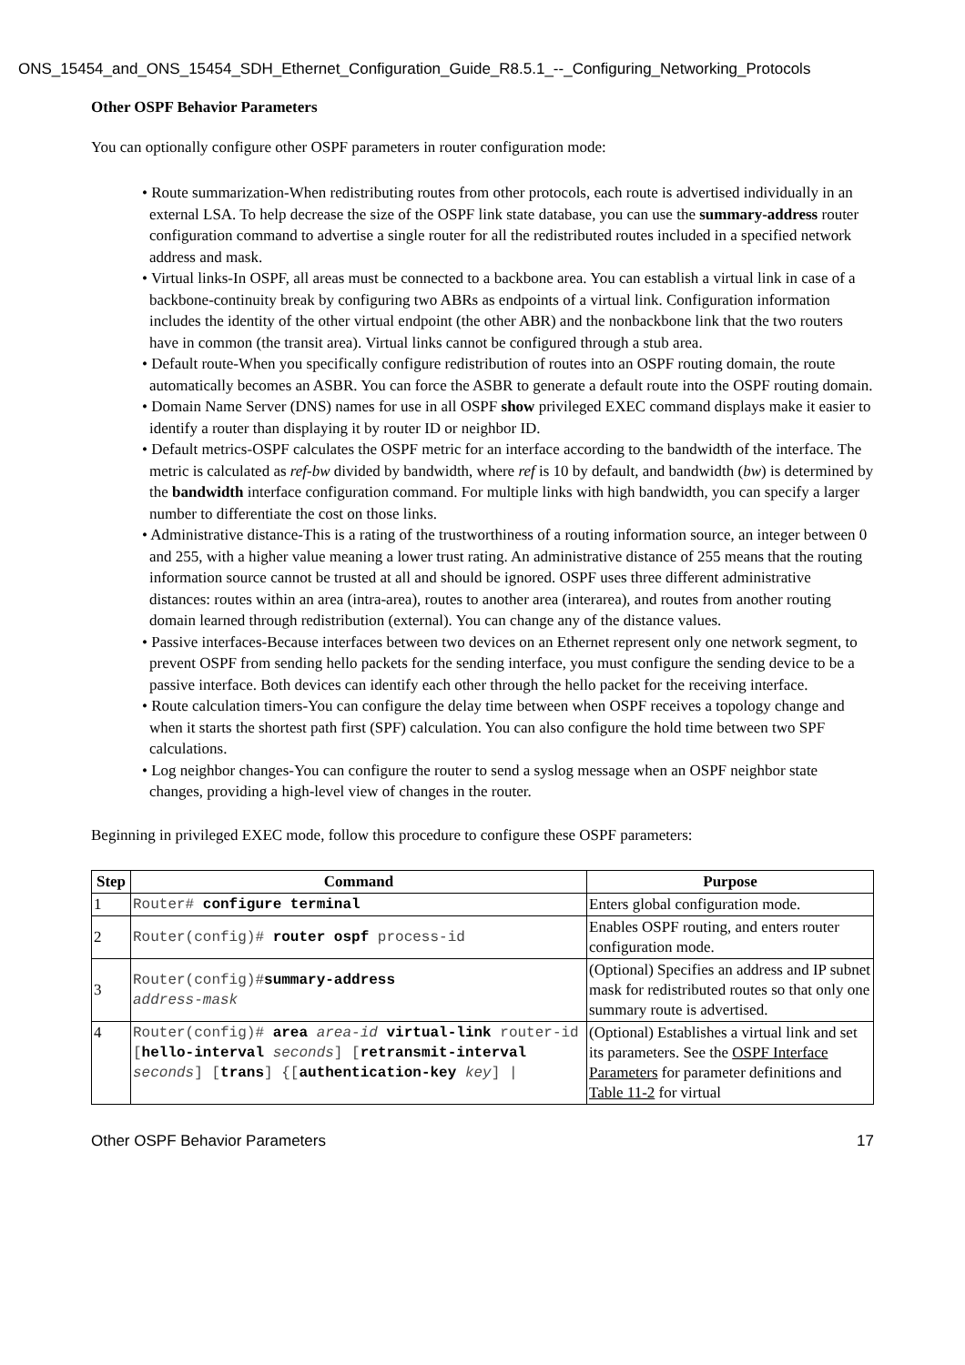ONS_15454_and_ONS_15454_SDH_Ethernet_Configuration_Guide_R8.5.1_--_Configuring_Networking_Protocols
Other OSPF Behavior Parameters
You can optionally configure other OSPF parameters in router configuration mode:
• Route summarization-When redistributing routes from other protocols, each route is advertised individually in an external LSA. To help decrease the size of the OSPF link state database, you can use the summary-address router configuration command to advertise a single router for all the redistributed routes included in a specified network address and mask.
• Virtual links-In OSPF, all areas must be connected to a backbone area. You can establish a virtual link in case of a backbone-continuity break by configuring two ABRs as endpoints of a virtual link. Configuration information includes the identity of the other virtual endpoint (the other ABR) and the nonbackbone link that the two routers have in common (the transit area). Virtual links cannot be configured through a stub area.
• Default route-When you specifically configure redistribution of routes into an OSPF routing domain, the route automatically becomes an ASBR. You can force the ASBR to generate a default route into the OSPF routing domain.
• Domain Name Server (DNS) names for use in all OSPF show privileged EXEC command displays make it easier to identify a router than displaying it by router ID or neighbor ID.
• Default metrics-OSPF calculates the OSPF metric for an interface according to the bandwidth of the interface. The metric is calculated as ref-bw divided by bandwidth, where ref is 10 by default, and bandwidth (bw) is determined by the bandwidth interface configuration command. For multiple links with high bandwidth, you can specify a larger number to differentiate the cost on those links.
• Administrative distance-This is a rating of the trustworthiness of a routing information source, an integer between 0 and 255, with a higher value meaning a lower trust rating. An administrative distance of 255 means that the routing information source cannot be trusted at all and should be ignored. OSPF uses three different administrative distances: routes within an area (intra-area), routes to another area (interarea), and routes from another routing domain learned through redistribution (external). You can change any of the distance values.
• Passive interfaces-Because interfaces between two devices on an Ethernet represent only one network segment, to prevent OSPF from sending hello packets for the sending interface, you must configure the sending device to be a passive interface. Both devices can identify each other through the hello packet for the receiving interface.
• Route calculation timers-You can configure the delay time between when OSPF receives a topology change and when it starts the shortest path first (SPF) calculation. You can also configure the hold time between two SPF calculations.
• Log neighbor changes-You can configure the router to send a syslog message when an OSPF neighbor state changes, providing a high-level view of changes in the router.
Beginning in privileged EXEC mode, follow this procedure to configure these OSPF parameters:
| Step | Command | Purpose |
| --- | --- | --- |
| 1 | Router# configure terminal | Enters global configuration mode. |
| 2 | Router(config)# router ospf process-id | Enables OSPF routing, and enters router configuration mode. |
| 3 | Router(config)# summary-address address-mask | (Optional) Specifies an address and IP subnet mask for redistributed routes so that only one summary route is advertised. |
| 4 | Router(config)# area area-id virtual-link router-id [ hello-interval seconds ] [ retransmit-interval seconds ] [ trans ] {[ authentication-key key ] / | (Optional) Establishes a virtual link and set its parameters. See the OSPF Interface Parameters for parameter definitions and Table 11-2 for virtual |
Other OSPF Behavior Parameters 17